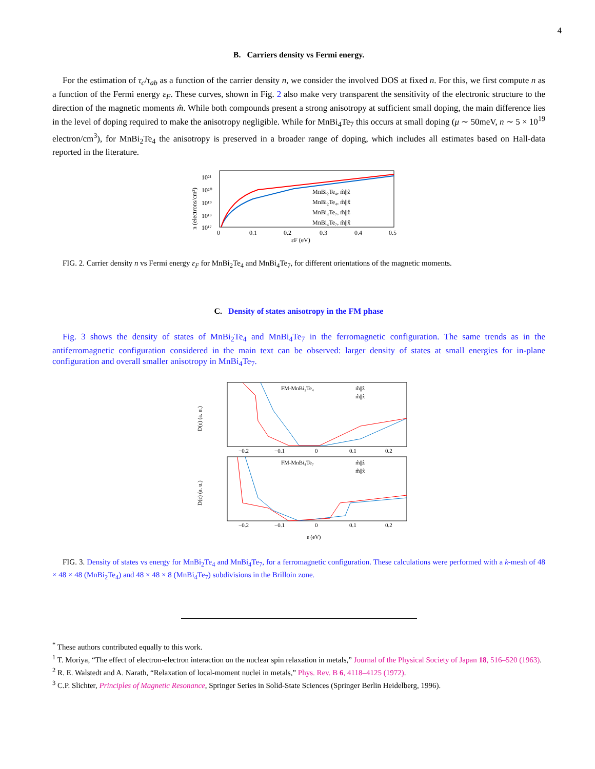4
B. Carriers density vs Fermi energy.
For the estimation of τ<sub>c</sub>/τ<sub>ab</sub> as a function of the carrier density n, we consider the involved DOS at fixed n. For this, we first compute n as a function of the Fermi energy ε<sub>F</sub>. These curves, shown in Fig. 2 also make very transparent the sensitivity of the electronic structure to the direction of the magnetic moments m̂. While both compounds present a strong anisotropy at sufficient small doping, the main difference lies in the level of doping required to make the anisotropy negligible. While for MnBi<sub>4</sub>Te<sub>7</sub> this occurs at small doping (μ ∼ 50meV, n ∼ 5 × 10<sup>19</sup> electron/cm<sup>3</sup>), for MnBi<sub>2</sub>Te<sub>4</sub> the anisotropy is preserved in a broader range of doping, which includes all estimates based on Hall-data reported in the literature.
10²¹
10²⁰
10¹⁹
10¹⁸
10¹⁷
0
0.1
0.2
0.3
0.4
0.5
εF (eV)
n (electrons/cm³)
MnBi₂Te₄, m̂||ẑ
MnBi₂Te₄, m̂||x̂
MnBi₄Te₇, m̂||ẑ
MnBi₄Te₇, m̂||x̂
FIG. 2. Carrier density n vs Fermi energy ε<sub>F</sub> for MnBi<sub>2</sub>Te<sub>4</sub> and MnBi<sub>4</sub>Te<sub>7</sub>, for different orientations of the magnetic moments.
C. Density of states anisotropy in the FM phase
Fig. 3 shows the density of states of MnBi<sub>2</sub>Te<sub>4</sub> and MnBi<sub>4</sub>Te<sub>7</sub> in the ferromagnetic configuration. The same trends as in the antiferromagnetic configuration considered in the main text can be observed: larger density of states at small energies for in-plane configuration and overall smaller anisotropy in MnBi<sub>4</sub>Te<sub>7</sub>.
FM-MnBi₂Te₄
m̂||ẑ
m̂||x̂
FM-MnBi₄Te₇
m̂||ẑ
m̂||x̂
D(ε) (a. u.)
D(ε) (a. u.)
−0.2
−0.1
0
0.1
0.2
−0.2
−0.1
0
0.1
0.2
ε (eV)
FIG. 3. Density of states vs energy for MnBi<sub>2</sub>Te<sub>4</sub> and MnBi<sub>4</sub>Te<sub>7</sub>, for a ferromagnetic configuration. These calculations were performed with a k-mesh of 48 × 48 × 48 (MnBi<sub>2</sub>Te<sub>4</sub>) and 48 × 48 × 8 (MnBi<sub>4</sub>Te<sub>7</sub>) subdivisions in the Brilloin zone.
<sup>*</sup> These authors contributed equally to this work.
<sup>1</sup> T. Moriya, “The effect of electron-electron interaction on the nuclear spin relaxation in metals,” Journal of the Physical Society of Japan 18, 516–520 (1963).
<sup>2</sup> R. E. Walstedt and A. Narath, “Relaxation of local-moment nuclei in metals,” Phys. Rev. B 6, 4118–4125 (1972).
<sup>3</sup> C.P. Slichter, Principles of Magnetic Resonance, Springer Series in Solid-State Sciences (Springer Berlin Heidelberg, 1996).